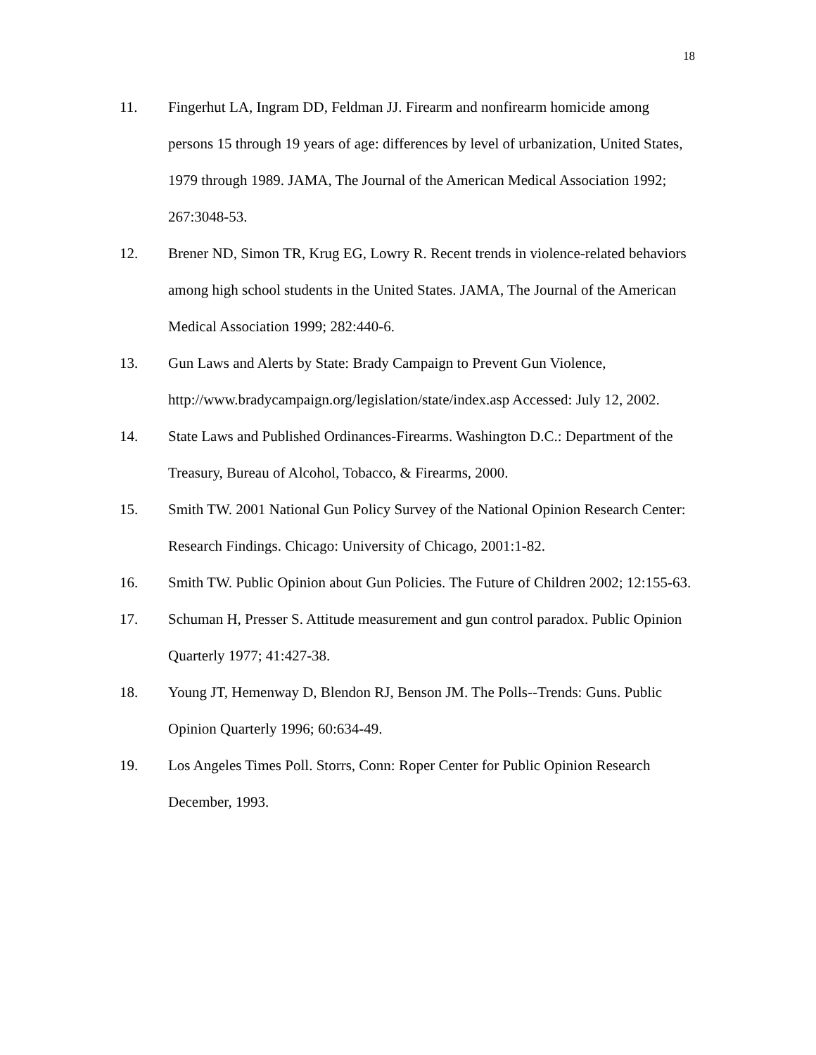18
11. Fingerhut LA, Ingram DD, Feldman JJ. Firearm and nonfirearm homicide among persons 15 through 19 years of age: differences by level of urbanization, United States, 1979 through 1989. JAMA, The Journal of the American Medical Association 1992; 267:3048-53.
12. Brener ND, Simon TR, Krug EG, Lowry R. Recent trends in violence-related behaviors among high school students in the United States. JAMA, The Journal of the American Medical Association 1999; 282:440-6.
13. Gun Laws and Alerts by State: Brady Campaign to Prevent Gun Violence, http://www.bradycampaign.org/legislation/state/index.asp Accessed: July 12, 2002.
14. State Laws and Published Ordinances-Firearms. Washington D.C.: Department of the Treasury, Bureau of Alcohol, Tobacco, & Firearms, 2000.
15. Smith TW. 2001 National Gun Policy Survey of the National Opinion Research Center: Research Findings. Chicago: University of Chicago, 2001:1-82.
16. Smith TW. Public Opinion about Gun Policies. The Future of Children 2002; 12:155-63.
17. Schuman H, Presser S. Attitude measurement and gun control paradox. Public Opinion Quarterly 1977; 41:427-38.
18. Young JT, Hemenway D, Blendon RJ, Benson JM. The Polls--Trends: Guns. Public Opinion Quarterly 1996; 60:634-49.
19. Los Angeles Times Poll. Storrs, Conn: Roper Center for Public Opinion Research December, 1993.